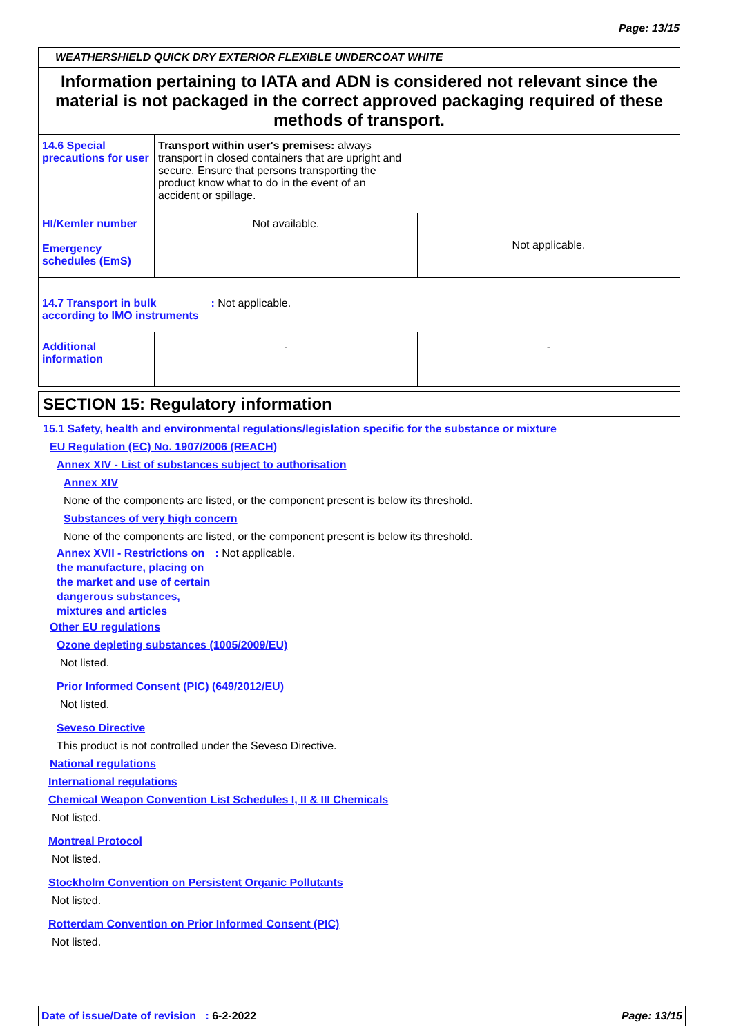Page: 13/15
WEATHERSHIELD QUICK DRY EXTERIOR FLEXIBLE UNDERCOAT WHITE
Information pertaining to IATA and ADN is considered not relevant since the material is not packaged in the correct approved packaging required of these methods of transport.
| 14.6 Special precautions for user | Transport within user's premises: always transport in closed containers that are upright and secure. Ensure that persons transporting the product know what to do in the event of an accident or spillage. | |
| HI/Kemler number Emergency schedules (EmS) | Not available. | Not applicable. |
| 14.7 Transport in bulk according to IMO instruments : Not applicable. | | |
| Additional information | - | - |
SECTION 15: Regulatory information
15.1 Safety, health and environmental regulations/legislation specific for the substance or mixture
EU Regulation (EC) No. 1907/2006 (REACH)
Annex XIV - List of substances subject to authorisation
Annex XIV
None of the components are listed, or the component present is below its threshold.
Substances of very high concern
None of the components are listed, or the component present is below its threshold.
Annex XVII - Restrictions on the manufacture, placing on the market and use of certain dangerous substances, mixtures and articles : Not applicable.
Other EU regulations
Ozone depleting substances (1005/2009/EU)
Not listed.
Prior Informed Consent (PIC) (649/2012/EU)
Not listed.
Seveso Directive
This product is not controlled under the Seveso Directive.
National regulations
International regulations
Chemical Weapon Convention List Schedules I, II & III Chemicals
Not listed.
Montreal Protocol
Not listed.
Stockholm Convention on Persistent Organic Pollutants
Not listed.
Rotterdam Convention on Prior Informed Consent (PIC)
Not listed.
Date of issue/Date of revision : 6-2-2022 Page: 13/15